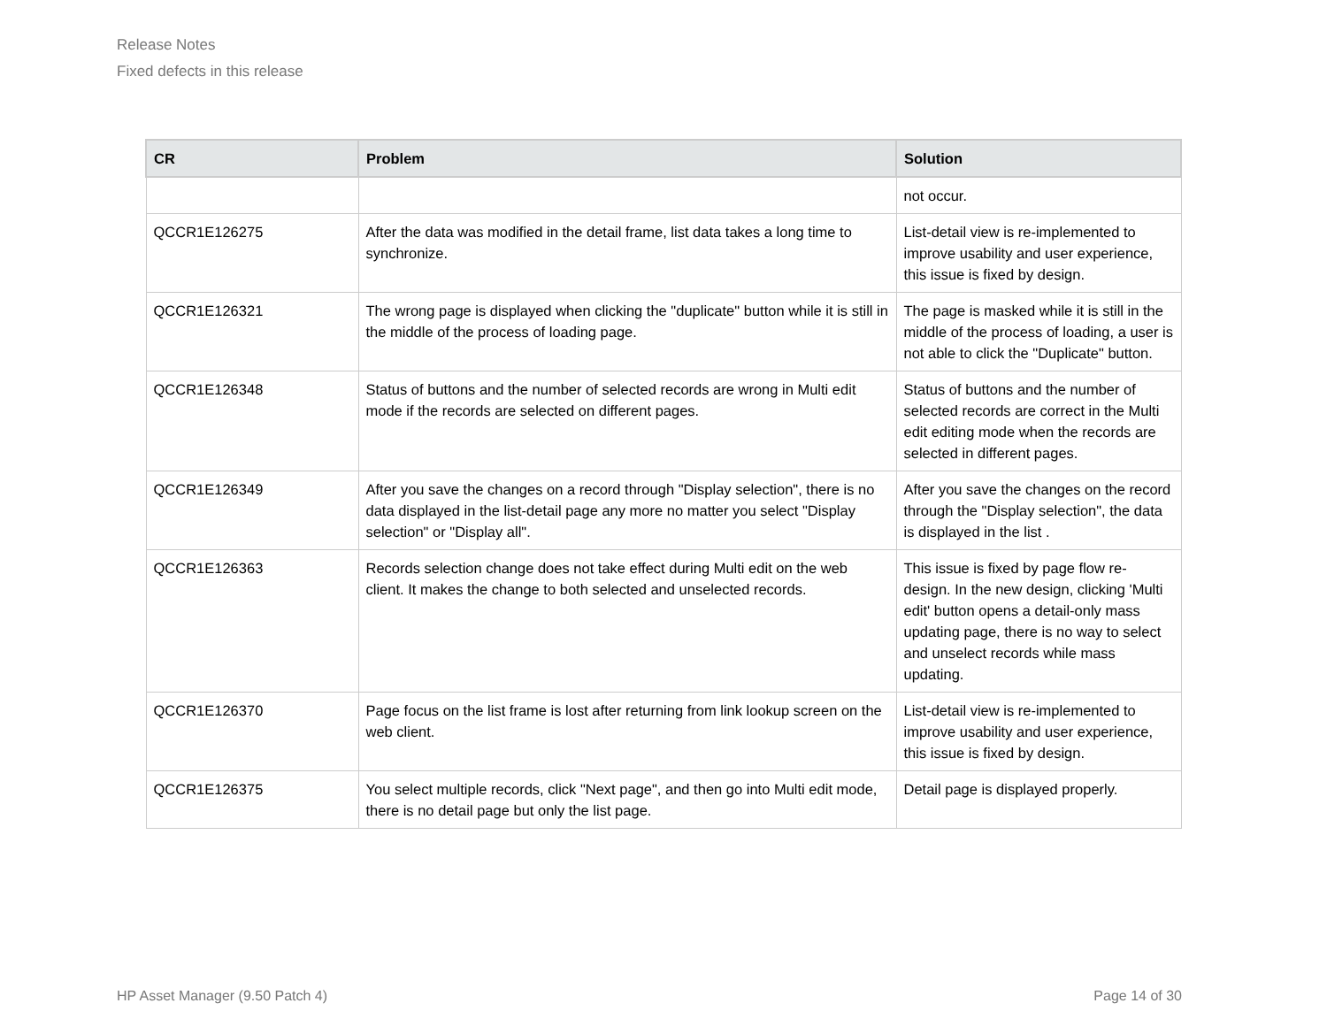Release Notes
Fixed defects in this release
| CR | Problem | Solution |
| --- | --- | --- |
| | | not occur. |
| QCCR1E126275 | After the data was modified in the detail frame, list data takes a long time to synchronize. | List-detail view is re-implemented to improve usability and user experience, this issue is fixed by design. |
| QCCR1E126321 | The wrong page is displayed when clicking the "duplicate" button while it is still in the middle of the process of loading page. | The page is masked while it is still in the middle of the process of loading, a user is not able to click the "Duplicate" button. |
| QCCR1E126348 | Status of buttons and the number of selected records are wrong in Multi edit mode if the records are selected on different pages. | Status of buttons and the number of selected records are correct in the Multi edit editing mode when the records are selected in different pages. |
| QCCR1E126349 | After you save the changes on a record through "Display selection", there is no data displayed in the list-detail page any more no matter you select "Display selection" or "Display all". | After you save the changes on the record through the "Display selection", the data is displayed in the list . |
| QCCR1E126363 | Records selection change does not take effect during Multi edit on the web client. It makes the change to both selected and unselected records. | This issue is fixed by page flow re-design. In the new design, clicking 'Multi edit' button opens a detail-only mass updating page, there is no way to select and unselect records while mass updating. |
| QCCR1E126370 | Page focus on the list frame is lost after returning from link lookup screen on the web client. | List-detail view is re-implemented to improve usability and user experience, this issue is fixed by design. |
| QCCR1E126375 | You select multiple records, click "Next page", and then go into Multi edit mode, there is no detail page but only the list page. | Detail page is displayed properly. |
HP Asset Manager (9.50 Patch 4) Page 14 of 30